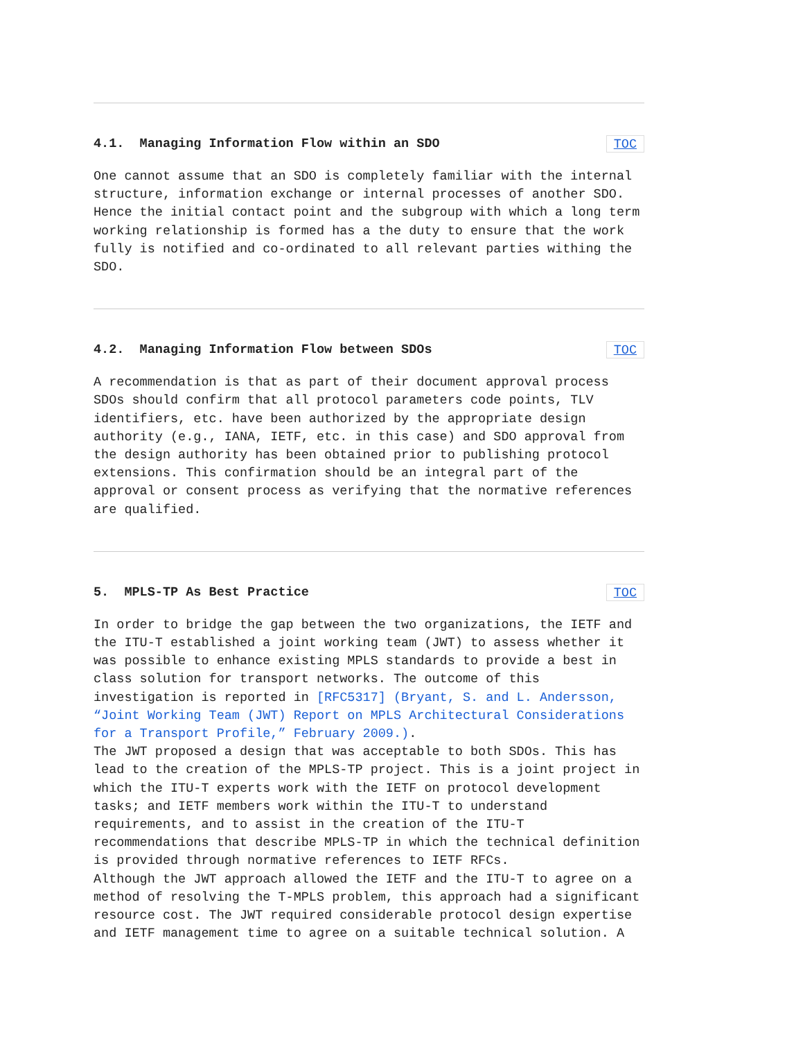4.1. Managing Information Flow within an SDO TOC
One cannot assume that an SDO is completely familiar with the internal structure, information exchange or internal processes of another SDO. Hence the initial contact point and the subgroup with which a long term working relationship is formed has a the duty to ensure that the work fully is notified and co-ordinated to all relevant parties withing the SDO.
4.2. Managing Information Flow between SDOs TOC
A recommendation is that as part of their document approval process SDOs should confirm that all protocol parameters code points, TLV identifiers, etc. have been authorized by the appropriate design authority (e.g., IANA, IETF, etc. in this case) and SDO approval from the design authority has been obtained prior to publishing protocol extensions. This confirmation should be an integral part of the approval or consent process as verifying that the normative references are qualified.
5. MPLS-TP As Best Practice TOC
In order to bridge the gap between the two organizations, the IETF and the ITU-T established a joint working team (JWT) to assess whether it was possible to enhance existing MPLS standards to provide a best in class solution for transport networks. The outcome of this investigation is reported in [RFC5317] (Bryant, S. and L. Andersson, “Joint Working Team (JWT) Report on MPLS Architectural Considerations for a Transport Profile,” February 2009.). The JWT proposed a design that was acceptable to both SDOs. This has lead to the creation of the MPLS-TP project. This is a joint project in which the ITU-T experts work with the IETF on protocol development tasks; and IETF members work within the ITU-T to understand requirements, and to assist in the creation of the ITU-T recommendations that describe MPLS-TP in which the technical definition is provided through normative references to IETF RFCs. Although the JWT approach allowed the IETF and the ITU-T to agree on a method of resolving the T-MPLS problem, this approach had a significant resource cost. The JWT required considerable protocol design expertise and IETF management time to agree on a suitable technical solution. A